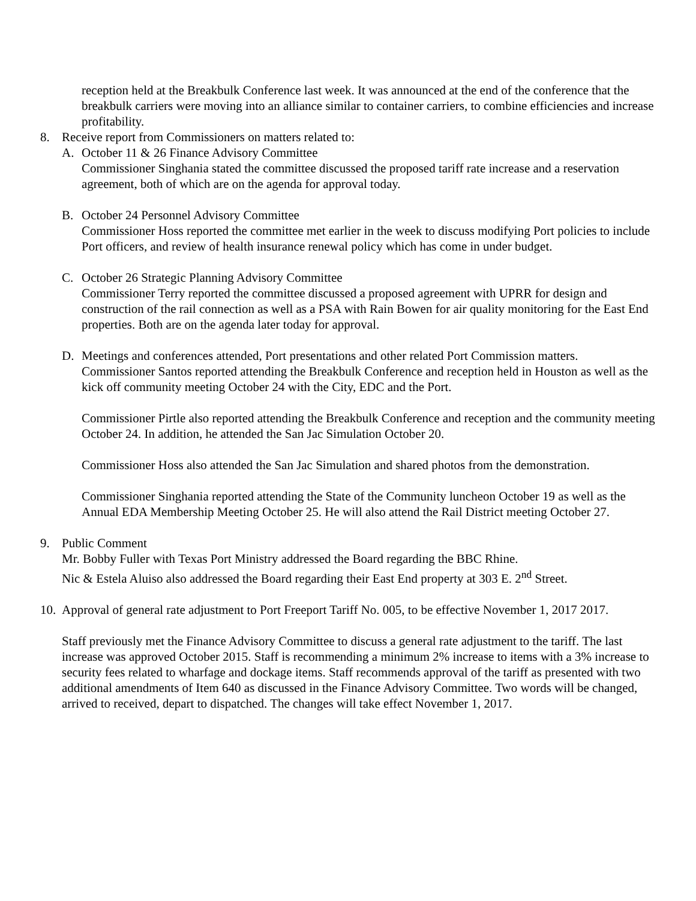reception held at the Breakbulk Conference last week. It was announced at the end of the conference that the breakbulk carriers were moving into an alliance similar to container carriers, to combine efficiencies and increase profitability.
8. Receive report from Commissioners on matters related to:
A. October 11 & 26 Finance Advisory Committee
Commissioner Singhania stated the committee discussed the proposed tariff rate increase and a reservation agreement, both of which are on the agenda for approval today.
B. October 24 Personnel Advisory Committee
Commissioner Hoss reported the committee met earlier in the week to discuss modifying Port policies to include Port officers, and review of health insurance renewal policy which has come in under budget.
C. October 26 Strategic Planning Advisory Committee
Commissioner Terry reported the committee discussed a proposed agreement with UPRR for design and construction of the rail connection as well as a PSA with Rain Bowen for air quality monitoring for the East End properties. Both are on the agenda later today for approval.
D. Meetings and conferences attended, Port presentations and other related Port Commission matters.
Commissioner Santos reported attending the Breakbulk Conference and reception held in Houston as well as the kick off community meeting October 24 with the City, EDC and the Port.
Commissioner Pirtle also reported attending the Breakbulk Conference and reception and the community meeting October 24. In addition, he attended the San Jac Simulation October 20.
Commissioner Hoss also attended the San Jac Simulation and shared photos from the demonstration.
Commissioner Singhania reported attending the State of the Community luncheon October 19 as well as the Annual EDA Membership Meeting October 25. He will also attend the Rail District meeting October 27.
9. Public Comment
Mr. Bobby Fuller with Texas Port Ministry addressed the Board regarding the BBC Rhine.
Nic & Estela Aluiso also addressed the Board regarding their East End property at 303 E. 2<sup>nd</sup> Street.
10.
Approval of general rate adjustment to Port Freeport Tariff No. 005, to be effective November 1, 2017 2017.
Staff previously met the Finance Advisory Committee to discuss a general rate adjustment to the tariff. The last increase was approved October 2015. Staff is recommending a minimum 2% increase to items with a 3% increase to security fees related to wharfage and dockage items. Staff recommends approval of the tariff as presented with two additional amendments of Item 640 as discussed in the Finance Advisory Committee. Two words will be changed, arrived to received, depart to dispatched. The changes will take effect November 1, 2017.